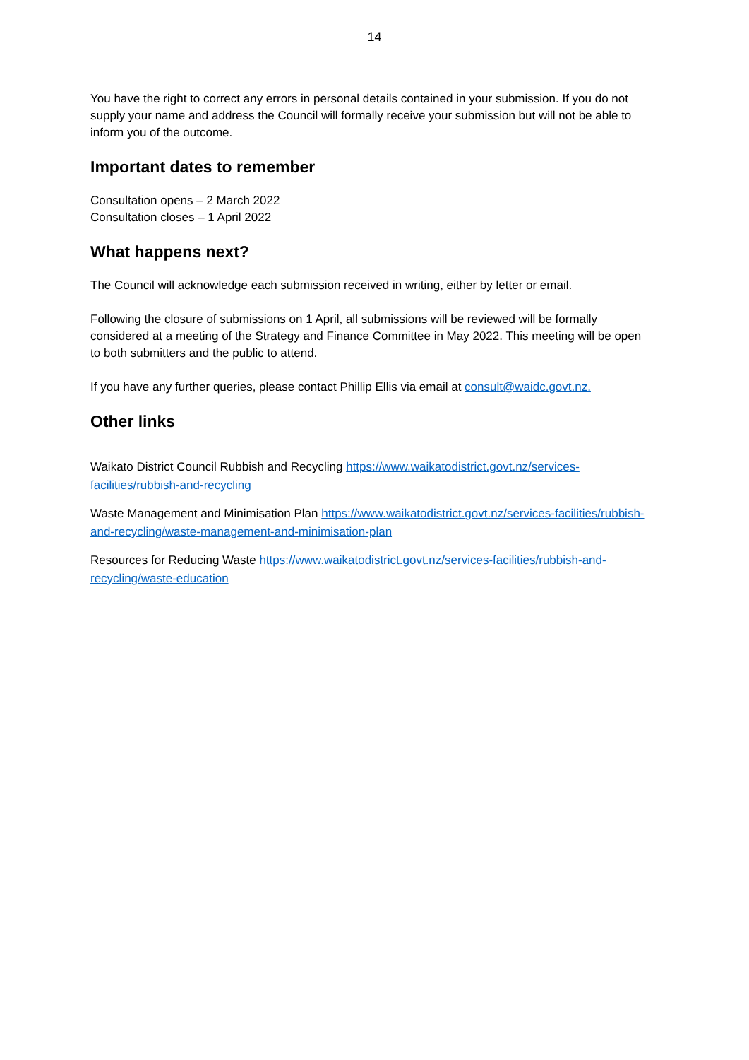14
You have the right to correct any errors in personal details contained in your submission. If you do not supply your name and address the Council will formally receive your submission but will not be able to inform you of the outcome.
Important dates to remember
Consultation opens – 2 March 2022
Consultation closes – 1 April 2022
What happens next?
The Council will acknowledge each submission received in writing, either by letter or email.
Following the closure of submissions on 1 April, all submissions will be reviewed will be formally considered at a meeting of the Strategy and Finance Committee in May 2022. This meeting will be open to both submitters and the public to attend.
If you have any further queries, please contact Phillip Ellis via email at consult@waidc.govt.nz.
Other links
Waikato District Council Rubbish and Recycling https://www.waikatodistrict.govt.nz/services-facilities/rubbish-and-recycling
Waste Management and Minimisation Plan https://www.waikatodistrict.govt.nz/services-facilities/rubbish-and-recycling/waste-management-and-minimisation-plan
Resources for Reducing Waste https://www.waikatodistrict.govt.nz/services-facilities/rubbish-and-recycling/waste-education